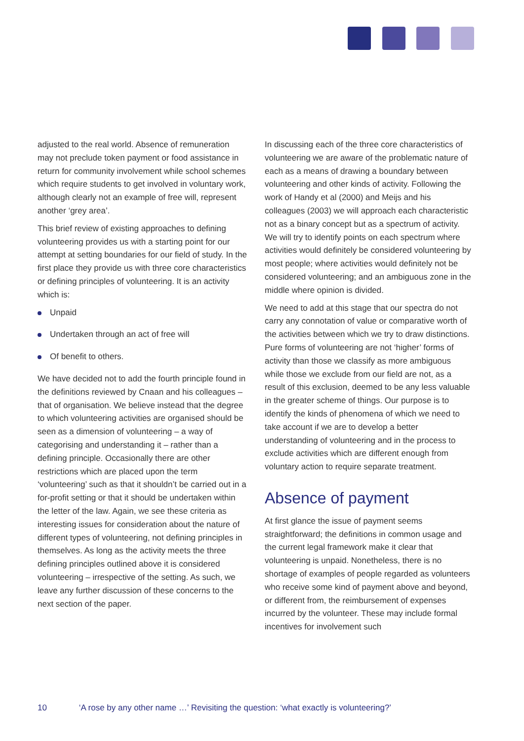adjusted to the real world. Absence of remuneration may not preclude token payment or food assistance in return for community involvement while school schemes which require students to get involved in voluntary work, although clearly not an example of free will, represent another ‘grey area’.
This brief review of existing approaches to defining volunteering provides us with a starting point for our attempt at setting boundaries for our field of study. In the first place they provide us with three core characteristics or defining principles of volunteering. It is an activity which is:
Unpaid
Undertaken through an act of free will
Of benefit to others.
We have decided not to add the fourth principle found in the definitions reviewed by Cnaan and his colleagues – that of organisation. We believe instead that the degree to which volunteering activities are organised should be seen as a dimension of volunteering – a way of categorising and understanding it – rather than a defining principle. Occasionally there are other restrictions which are placed upon the term ‘volunteering’ such as that it shouldn’t be carried out in a for-profit setting or that it should be undertaken within the letter of the law. Again, we see these criteria as interesting issues for consideration about the nature of different types of volunteering, not defining principles in themselves. As long as the activity meets the three defining principles outlined above it is considered volunteering – irrespective of the setting. As such, we leave any further discussion of these concerns to the next section of the paper.
In discussing each of the three core characteristics of volunteering we are aware of the problematic nature of each as a means of drawing a boundary between volunteering and other kinds of activity. Following the work of Handy et al (2000) and Meijs and his colleagues (2003) we will approach each characteristic not as a binary concept but as a spectrum of activity. We will try to identify points on each spectrum where activities would definitely be considered volunteering by most people; where activities would definitely not be considered volunteering; and an ambiguous zone in the middle where opinion is divided.
We need to add at this stage that our spectra do not carry any connotation of value or comparative worth of the activities between which we try to draw distinctions. Pure forms of volunteering are not ‘higher’ forms of activity than those we classify as more ambiguous while those we exclude from our field are not, as a result of this exclusion, deemed to be any less valuable in the greater scheme of things. Our purpose is to identify the kinds of phenomena of which we need to take account if we are to develop a better understanding of volunteering and in the process to exclude activities which are different enough from voluntary action to require separate treatment.
Absence of payment
At first glance the issue of payment seems straightforward; the definitions in common usage and the current legal framework make it clear that volunteering is unpaid. Nonetheless, there is no shortage of examples of people regarded as volunteers who receive some kind of payment above and beyond, or different from, the reimbursement of expenses incurred by the volunteer. These may include formal incentives for involvement such
10 ‘A rose by any other name …’ Revisiting the question: ‘what exactly is volunteering?’